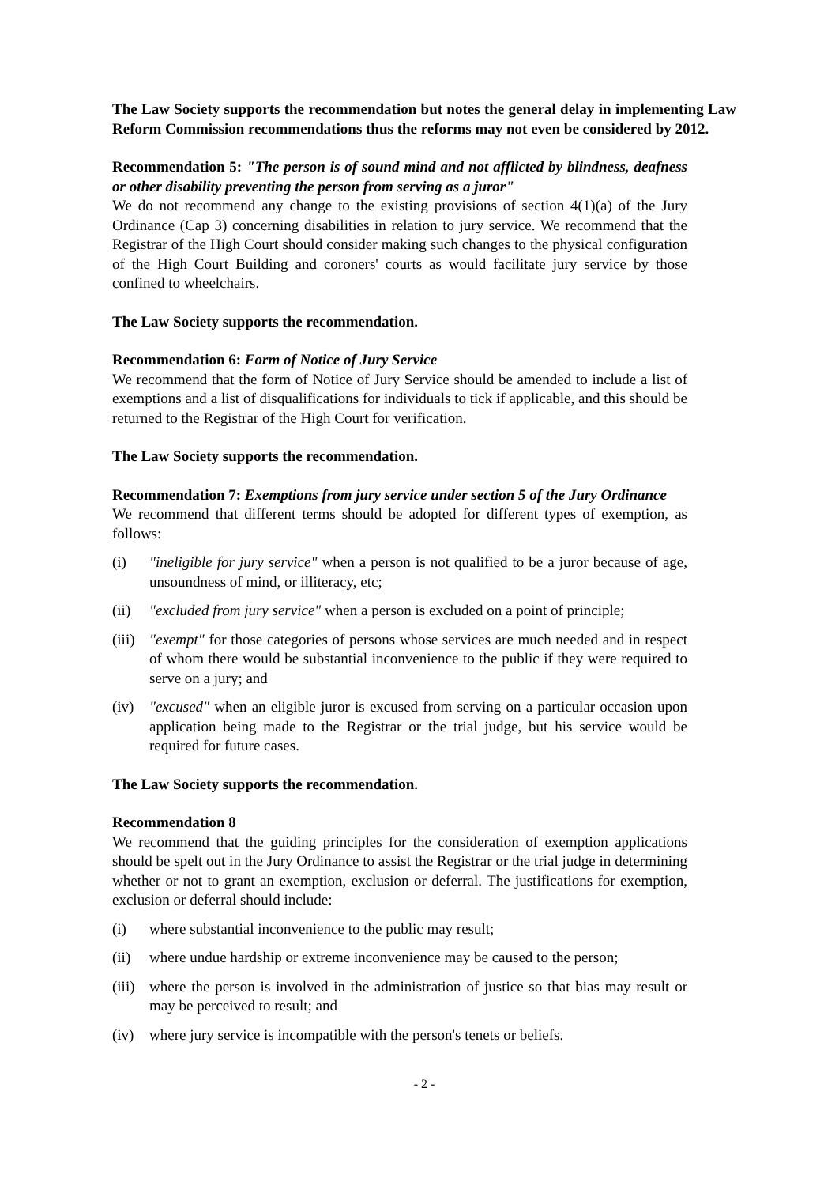The Law Society supports the recommendation but notes the general delay in implementing Law Reform Commission recommendations thus the reforms may not even be considered by 2012.
Recommendation 5: "The person is of sound mind and not afflicted by blindness, deafness or other disability preventing the person from serving as a juror"
We do not recommend any change to the existing provisions of section 4(1)(a) of the Jury Ordinance (Cap 3) concerning disabilities in relation to jury service. We recommend that the Registrar of the High Court should consider making such changes to the physical configuration of the High Court Building and coroners' courts as would facilitate jury service by those confined to wheelchairs.
The Law Society supports the recommendation.
Recommendation 6: Form of Notice of Jury Service
We recommend that the form of Notice of Jury Service should be amended to include a list of exemptions and a list of disqualifications for individuals to tick if applicable, and this should be returned to the Registrar of the High Court for verification.
The Law Society supports the recommendation.
Recommendation 7: Exemptions from jury service under section 5 of the Jury Ordinance
We recommend that different terms should be adopted for different types of exemption, as follows:
(i) "ineligible for jury service" when a person is not qualified to be a juror because of age, unsoundness of mind, or illiteracy, etc;
(ii) "excluded from jury service" when a person is excluded on a point of principle;
(iii) "exempt" for those categories of persons whose services are much needed and in respect of whom there would be substantial inconvenience to the public if they were required to serve on a jury; and
(iv) "excused" when an eligible juror is excused from serving on a particular occasion upon application being made to the Registrar or the trial judge, but his service would be required for future cases.
The Law Society supports the recommendation.
Recommendation 8
We recommend that the guiding principles for the consideration of exemption applications should be spelt out in the Jury Ordinance to assist the Registrar or the trial judge in determining whether or not to grant an exemption, exclusion or deferral. The justifications for exemption, exclusion or deferral should include:
(i) where substantial inconvenience to the public may result;
(ii) where undue hardship or extreme inconvenience may be caused to the person;
(iii) where the person is involved in the administration of justice so that bias may result or may be perceived to result; and
(iv) where jury service is incompatible with the person's tenets or beliefs.
- 2 -